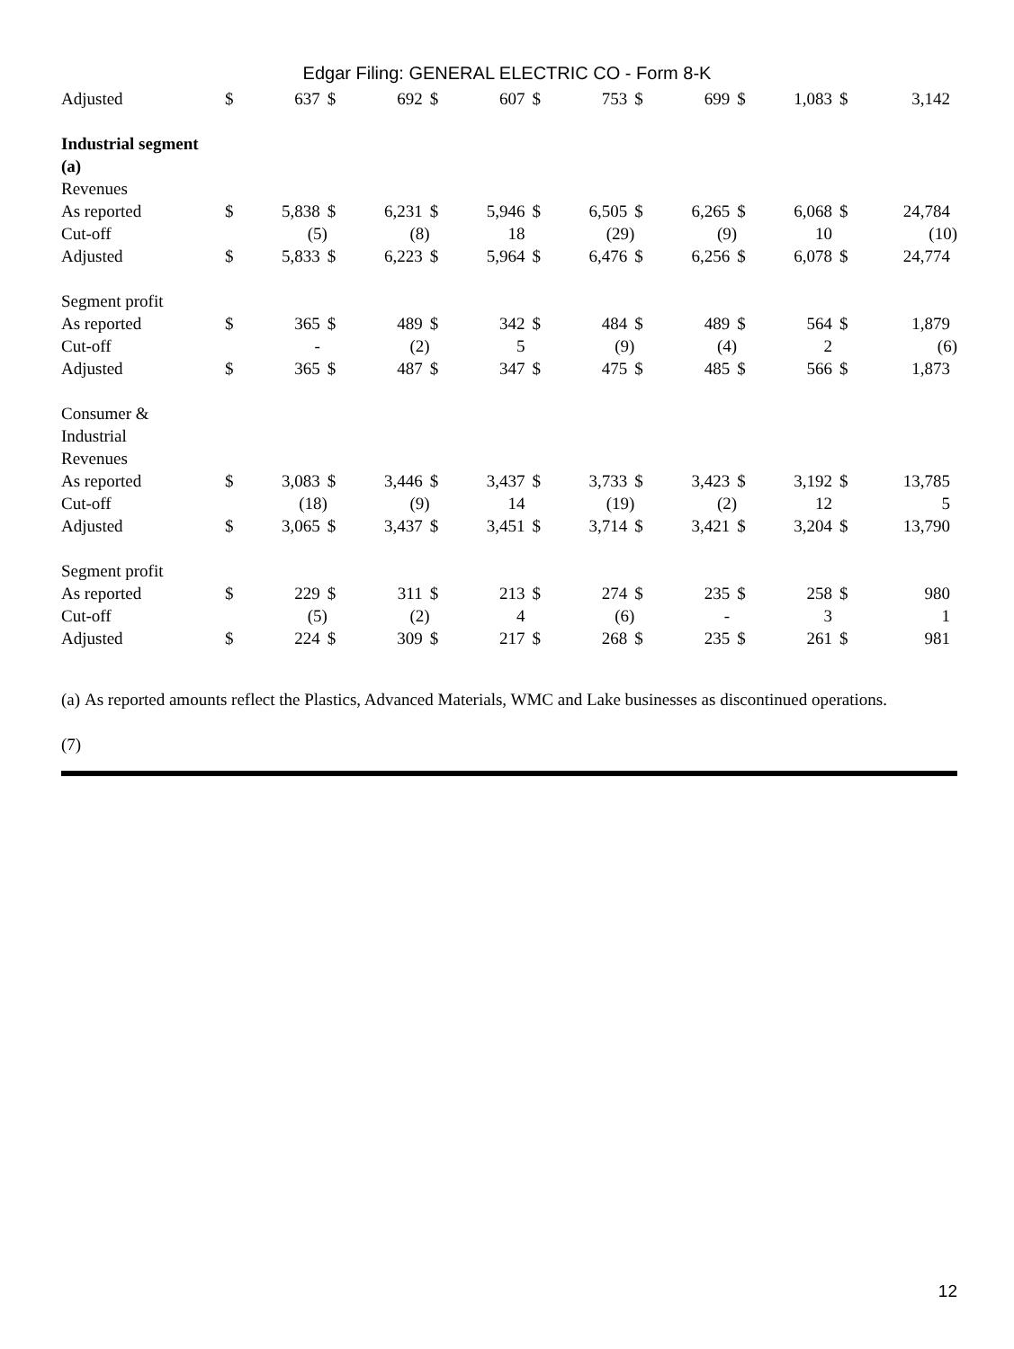Edgar Filing: GENERAL ELECTRIC CO - Form 8-K
| Adjusted | $ | 637 | $ | 692 | $ | 607 | $ | 753 | $ | 699 | $ | 1,083 | $ | 3,142 |
| Industrial segment (a) | | | | | | | | | | | | | | |
| Revenues | | | | | | | | | | | | | | |
| As reported | $ | 5,838 | $ | 6,231 | $ | 5,946 | $ | 6,505 | $ | 6,265 | $ | 6,068 | $ | 24,784 |
| Cut-off | | (5) | | (8) | | 18 | | (29) | | (9) | | 10 | | (10) |
| Adjusted | $ | 5,833 | $ | 6,223 | $ | 5,964 | $ | 6,476 | $ | 6,256 | $ | 6,078 | $ | 24,774 |
| Segment profit | | | | | | | | | | | | | | |
| As reported | $ | 365 | $ | 489 | $ | 342 | $ | 484 | $ | 489 | $ | 564 | $ | 1,879 |
| Cut-off | | - | | (2) | | 5 | | (9) | | (4) | | 2 | | (6) |
| Adjusted | $ | 365 | $ | 487 | $ | 347 | $ | 475 | $ | 485 | $ | 566 | $ | 1,873 |
| Consumer & Industrial Revenues | | | | | | | | | | | | | | |
| As reported | $ | 3,083 | $ | 3,446 | $ | 3,437 | $ | 3,733 | $ | 3,423 | $ | 3,192 | $ | 13,785 |
| Cut-off | | (18) | | (9) | | 14 | | (19) | | (2) | | 12 | | 5 |
| Adjusted | $ | 3,065 | $ | 3,437 | $ | 3,451 | $ | 3,714 | $ | 3,421 | $ | 3,204 | $ | 13,790 |
| Segment profit | | | | | | | | | | | | | | |
| As reported | $ | 229 | $ | 311 | $ | 213 | $ | 274 | $ | 235 | $ | 258 | $ | 980 |
| Cut-off | | (5) | | (2) | | 4 | | (6) | | - | | 3 | | 1 |
| Adjusted | $ | 224 | $ | 309 | $ | 217 | $ | 268 | $ | 235 | $ | 261 | $ | 981 |
(a)
As reported amounts reflect the Plastics, Advanced Materials, WMC and Lake businesses as discontinued operations.
(7)
12